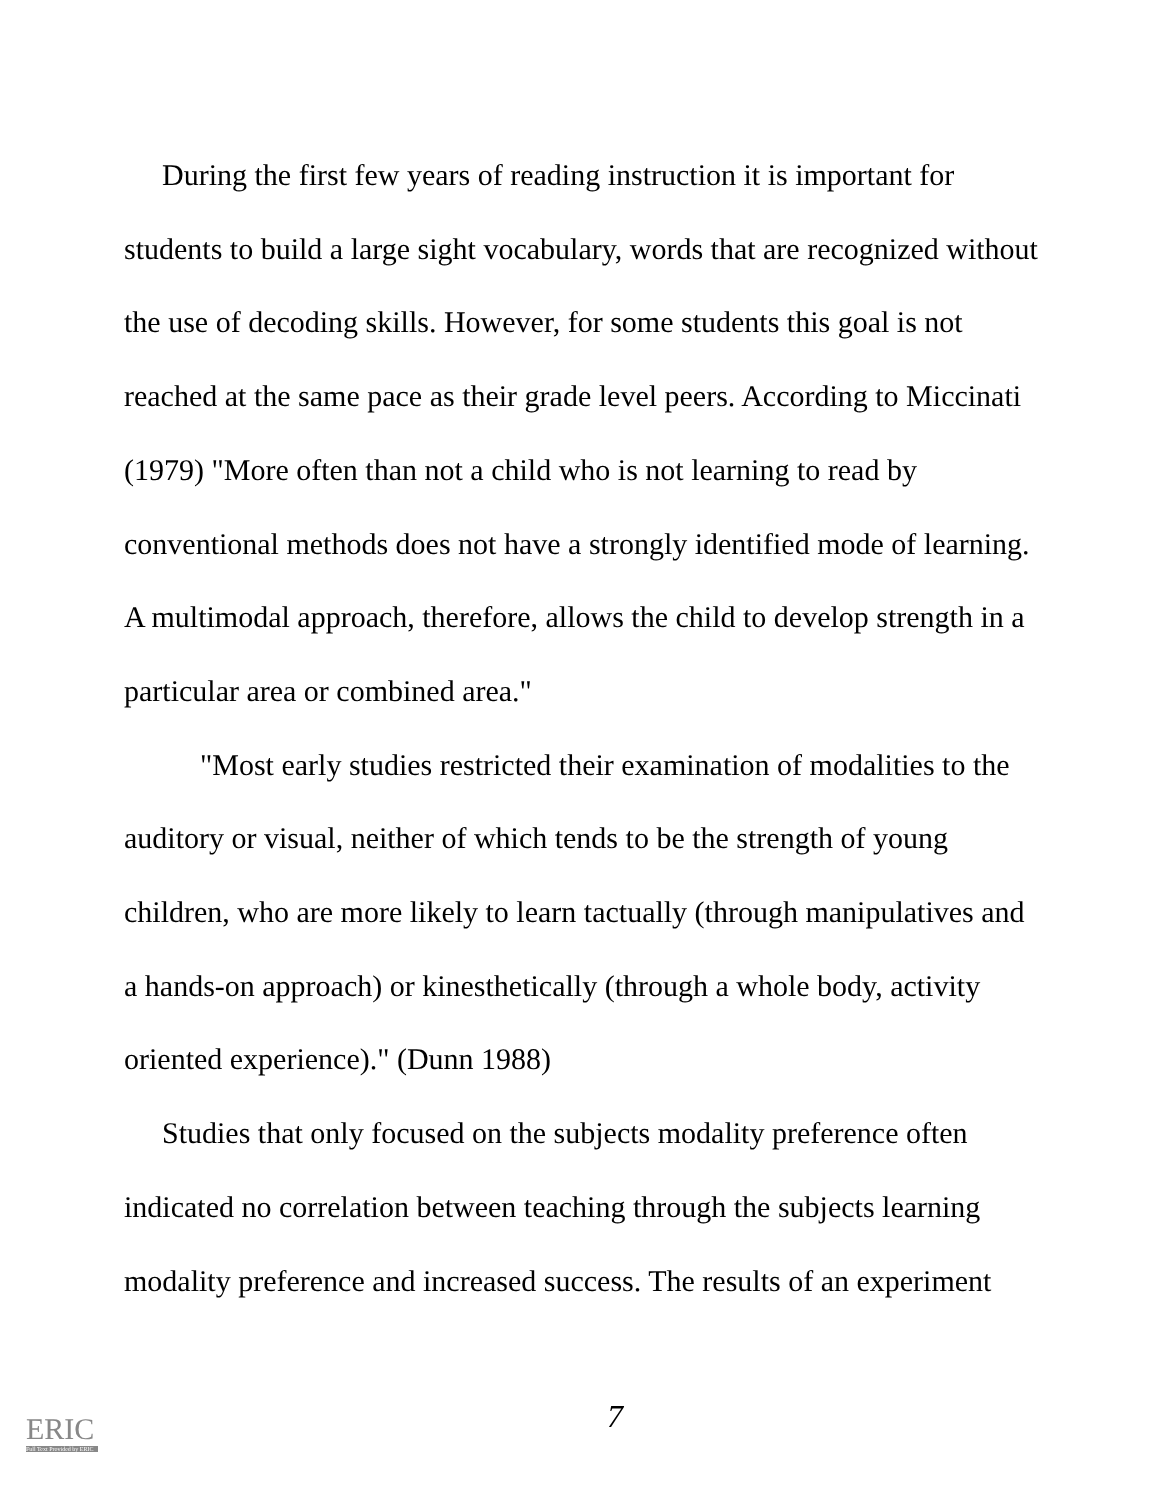During the first few years of reading instruction it is important for students to build a large sight vocabulary, words that are recognized without the use of decoding skills. However, for some students this goal is not reached at the same pace as their grade level peers. According to Miccinati (1979) "More often than not a child who is not learning to read by conventional methods does not have a strongly identified mode of learning. A multimodal approach, therefore, allows the child to develop strength in a particular area or combined area."
"Most early studies restricted their examination of modalities to the auditory or visual, neither of which tends to be the strength of young children, who are more likely to learn tactually (through manipulatives and a hands-on approach) or kinesthetically (through a whole body, activity oriented experience)." (Dunn 1988)
Studies that only focused on the subjects modality preference often indicated no correlation between teaching through the subjects learning modality preference and increased success. The results of an experiment
7
ERIC
Full Text Provided by ERIC